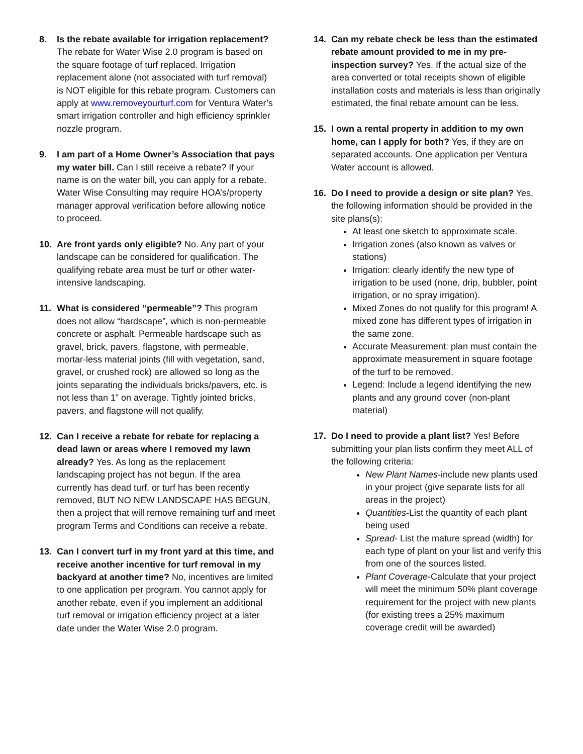8. Is the rebate available for irrigation replacement? The rebate for Water Wise 2.0 program is based on the square footage of turf replaced. Irrigation replacement alone (not associated with turf removal) is NOT eligible for this rebate program. Customers can apply at www.removeyourturf.com for Ventura Water’s smart irrigation controller and high efficiency sprinkler nozzle program.
9. I am part of a Home Owner’s Association that pays my water bill. Can I still receive a rebate? If your name is on the water bill, you can apply for a rebate. Water Wise Consulting may require HOA’s/property manager approval verification before allowing notice to proceed.
10. Are front yards only eligible? No. Any part of your landscape can be considered for qualification. The qualifying rebate area must be turf or other water-intensive landscaping.
11. What is considered “permeable”? This program does not allow “hardscape”, which is non-permeable concrete or asphalt. Permeable hardscape such as gravel, brick, pavers, flagstone, with permeable, mortar-less material joints (fill with vegetation, sand, gravel, or crushed rock) are allowed so long as the joints separating the individuals bricks/pavers, etc. is not less than 1” on average. Tightly jointed bricks, pavers, and flagstone will not qualify.
12. Can I receive a rebate for rebate for replacing a dead lawn or areas where I removed my lawn already? Yes. As long as the replacement landscaping project has not begun. If the area currently has dead turf, or turf has been recently removed, BUT NO NEW LANDSCAPE HAS BEGUN, then a project that will remove remaining turf and meet program Terms and Conditions can receive a rebate.
13. Can I convert turf in my front yard at this time, and receive another incentive for turf removal in my backyard at another time? No, incentives are limited to one application per program. You cannot apply for another rebate, even if you implement an additional turf removal or irrigation efficiency project at a later date under the Water Wise 2.0 program.
14. Can my rebate check be less than the estimated rebate amount provided to me in my pre-inspection survey? Yes. If the actual size of the area converted or total receipts shown of eligible installation costs and materials is less than originally estimated, the final rebate amount can be less.
15. I own a rental property in addition to my own home, can I apply for both? Yes, if they are on separated accounts. One application per Ventura Water account is allowed.
16. Do I need to provide a design or site plan? Yes, the following information should be provided in the site plans(s):
At least one sketch to approximate scale.
Irrigation zones (also known as valves or stations)
Irrigation: clearly identify the new type of irrigation to be used (none, drip, bubbler, point irrigation, or no spray irrigation).
Mixed Zones do not qualify for this program! A mixed zone has different types of irrigation in the same zone.
Accurate Measurement: plan must contain the approximate measurement in square footage of the turf to be removed.
Legend: Include a legend identifying the new plants and any ground cover (non-plant material)
17. Do I need to provide a plant list? Yes! Before submitting your plan lists confirm they meet ALL of the following criteria:
New Plant Names-include new plants used in your project (give separate lists for all areas in the project)
Quantities-List the quantity of each plant being used
Spread- List the mature spread (width) for each type of plant on your list and verify this from one of the sources listed.
Plant Coverage-Calculate that your project will meet the minimum 50% plant coverage requirement for the project with new plants (for existing trees a 25% maximum coverage credit will be awarded)